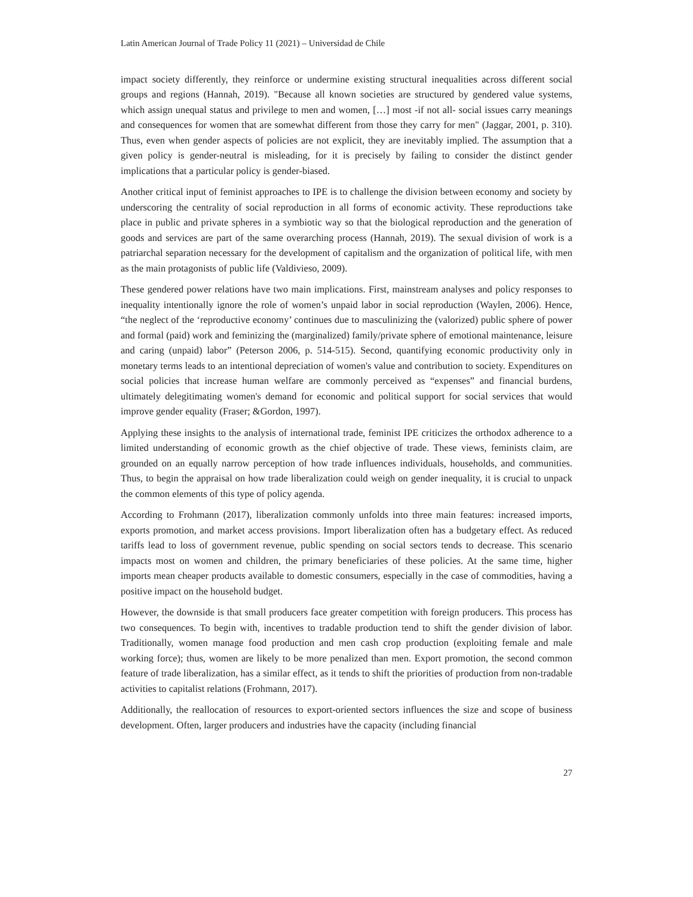Latin American Journal of Trade Policy 11 (2021) – Universidad de Chile
impact society differently, they reinforce or undermine existing structural inequalities across different social groups and regions (Hannah, 2019). "Because all known societies are structured by gendered value systems, which assign unequal status and privilege to men and women, […] most -if not all- social issues carry meanings and consequences for women that are somewhat different from those they carry for men" (Jaggar, 2001, p. 310). Thus, even when gender aspects of policies are not explicit, they are inevitably implied. The assumption that a given policy is gender-neutral is misleading, for it is precisely by failing to consider the distinct gender implications that a particular policy is gender-biased.
Another critical input of feminist approaches to IPE is to challenge the division between economy and society by underscoring the centrality of social reproduction in all forms of economic activity. These reproductions take place in public and private spheres in a symbiotic way so that the biological reproduction and the generation of goods and services are part of the same overarching process (Hannah, 2019). The sexual division of work is a patriarchal separation necessary for the development of capitalism and the organization of political life, with men as the main protagonists of public life (Valdivieso, 2009).
These gendered power relations have two main implications. First, mainstream analyses and policy responses to inequality intentionally ignore the role of women’s unpaid labor in social reproduction (Waylen, 2006). Hence, “the neglect of the ‘reproductive economy’ continues due to masculinizing the (valorized) public sphere of power and formal (paid) work and feminizing the (marginalized) family/private sphere of emotional maintenance, leisure and caring (unpaid) labor” (Peterson 2006, p. 514-515). Second, quantifying economic productivity only in monetary terms leads to an intentional depreciation of women's value and contribution to society. Expenditures on social policies that increase human welfare are commonly perceived as “expenses” and financial burdens, ultimately delegitimating women's demand for economic and political support for social services that would improve gender equality (Fraser; &Gordon, 1997).
Applying these insights to the analysis of international trade, feminist IPE criticizes the orthodox adherence to a limited understanding of economic growth as the chief objective of trade. These views, feminists claim, are grounded on an equally narrow perception of how trade influences individuals, households, and communities. Thus, to begin the appraisal on how trade liberalization could weigh on gender inequality, it is crucial to unpack the common elements of this type of policy agenda.
According to Frohmann (2017), liberalization commonly unfolds into three main features: increased imports, exports promotion, and market access provisions. Import liberalization often has a budgetary effect. As reduced tariffs lead to loss of government revenue, public spending on social sectors tends to decrease. This scenario impacts most on women and children, the primary beneficiaries of these policies. At the same time, higher imports mean cheaper products available to domestic consumers, especially in the case of commodities, having a positive impact on the household budget.
However, the downside is that small producers face greater competition with foreign producers. This process has two consequences. To begin with, incentives to tradable production tend to shift the gender division of labor. Traditionally, women manage food production and men cash crop production (exploiting female and male working force); thus, women are likely to be more penalized than men. Export promotion, the second common feature of trade liberalization, has a similar effect, as it tends to shift the priorities of production from non-tradable activities to capitalist relations (Frohmann, 2017).
Additionally, the reallocation of resources to export-oriented sectors influences the size and scope of business development. Often, larger producers and industries have the capacity (including financial
27